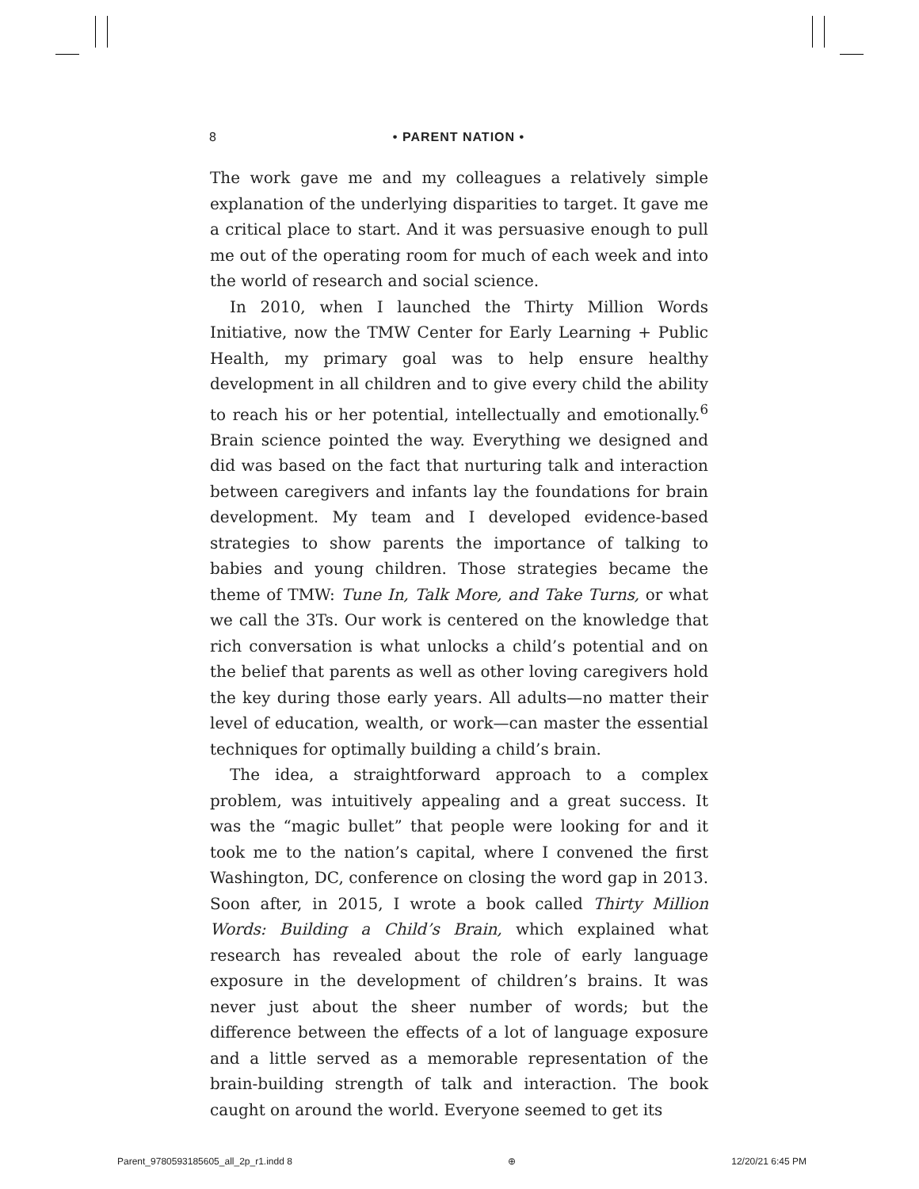8 • PARENT NATION •
The work gave me and my colleagues a relatively simple explanation of the underlying disparities to target. It gave me a critical place to start. And it was persuasive enough to pull me out of the operating room for much of each week and into the world of research and social science.
In 2010, when I launched the Thirty Million Words Initiative, now the TMW Center for Early Learning + Public Health, my primary goal was to help ensure healthy development in all children and to give every child the ability to reach his or her potential, intellectually and emotionally.<sup>6</sup> Brain science pointed the way. Everything we designed and did was based on the fact that nurturing talk and interaction between caregivers and infants lay the foundations for brain development. My team and I developed evidence-based strategies to show parents the importance of talking to babies and young children. Those strategies became the theme of TMW: Tune In, Talk More, and Take Turns, or what we call the 3Ts. Our work is centered on the knowledge that rich conversation is what unlocks a child’s potential and on the belief that parents as well as other loving caregivers hold the key during those early years. All adults—no matter their level of education, wealth, or work—can master the essential techniques for optimally building a child’s brain.
The idea, a straightforward approach to a complex problem, was intuitively appealing and a great success. It was the “magic bullet” that people were looking for and it took me to the nation’s capital, where I convened the first Washington, DC, conference on closing the word gap in 2013. Soon after, in 2015, I wrote a book called Thirty Million Words: Building a Child’s Brain, which explained what research has revealed about the role of early language exposure in the development of children’s brains. It was never just about the sheer number of words; but the difference between the effects of a lot of language exposure and a little served as a memorable representation of the brain-building strength of talk and interaction. The book caught on around the world. Everyone seemed to get its
Parent_9780593185605_all_2p_r1.indd 8 ⊕ 12/20/21 6:45 PM